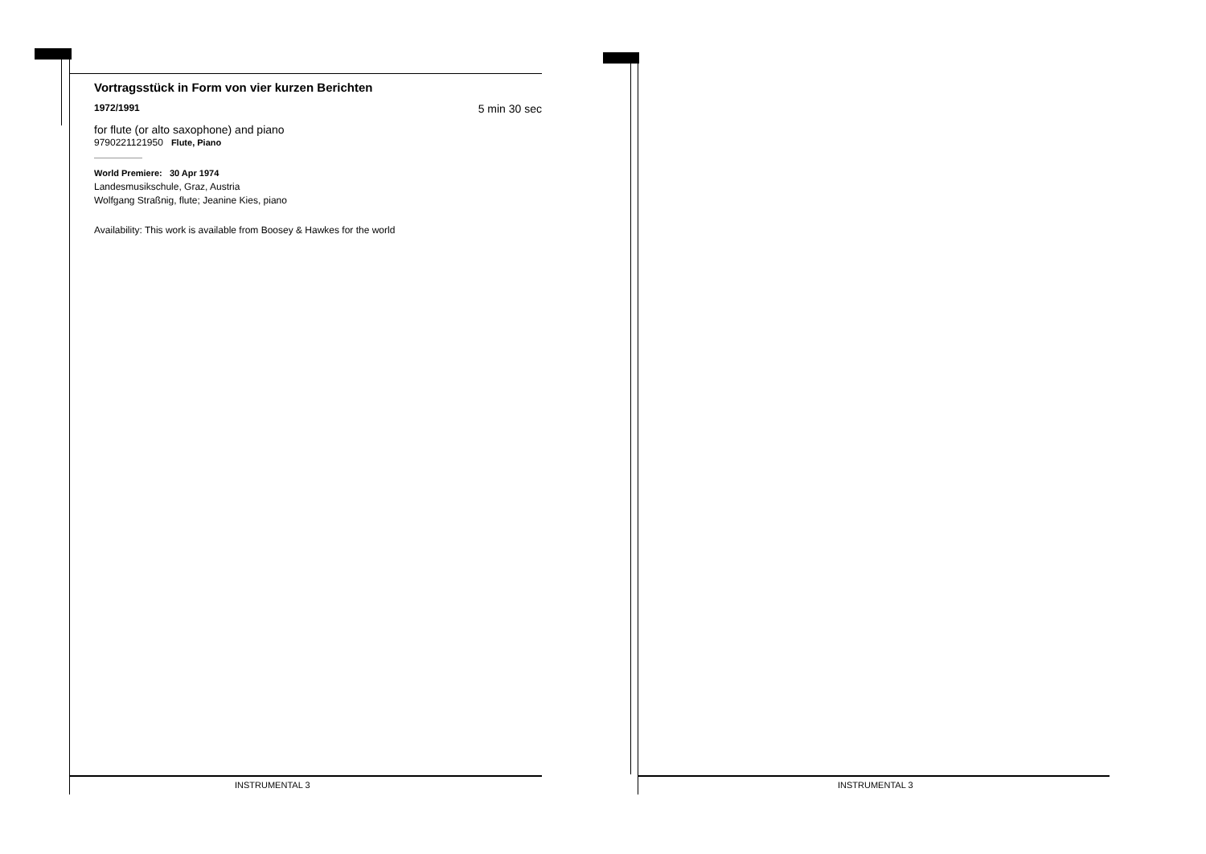Vortragsstück in Form von vier kurzen Berichten
1972/1991 5 min 30 sec
for flute (or alto saxophone) and piano
9790221121950 Flute, Piano
World Premiere: 30 Apr 1974
Landesmusikschule, Graz, Austria
Wolfgang Straßnig, flute; Jeanine Kies, piano
Availability: This work is available from Boosey & Hawkes for the world
INSTRUMENTAL 3 INSTRUMENTAL 3